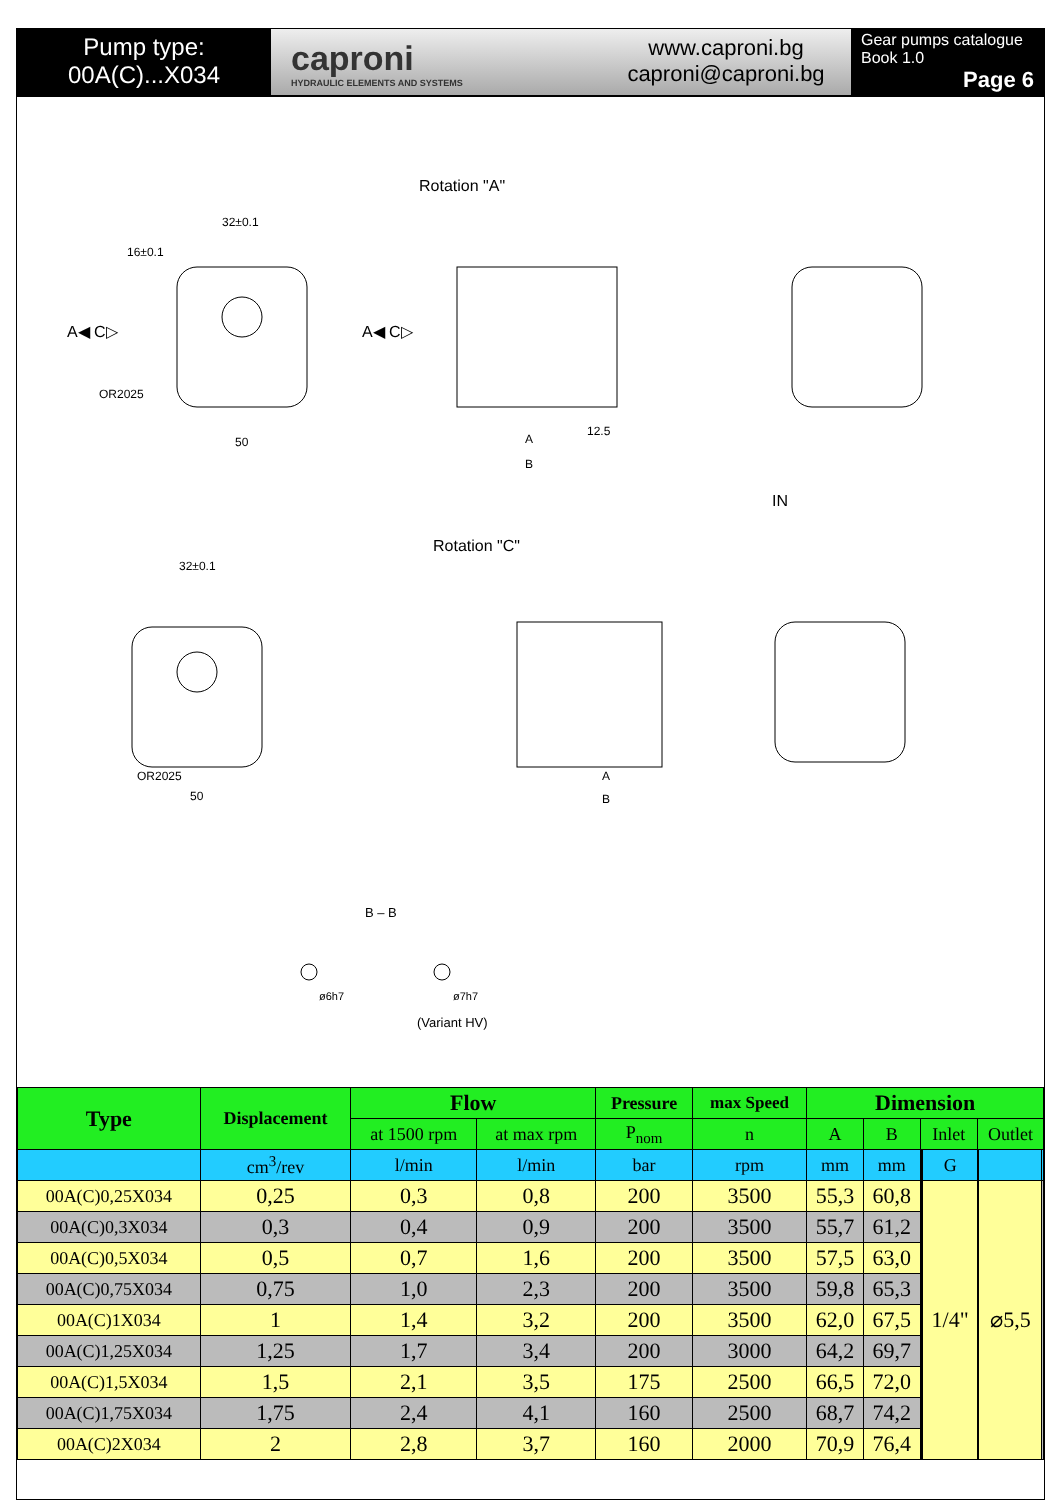Pump type:
00A(C)...X034
capronі
HYDRAULIC ELEMENTS AND SYSTEMS
www.caproni.bg
caproni@caproni.bg
Gear pumps catalogue
Book 1.0
Page 6
Rotation "A"
Rotation "C"
32±0.1
16±0.1
OR2025
50
A◀ C▷ A◀ C▷
A
B
12.5
IN
32±0.1
OR2025
50
A
B
B – B
ø6h7 ø7h7
(Variant HV)
| Type | Displacement | Flow | | Pressure | max Speed | Dimension | | | | | | | |
| --- | --- | --- | --- | --- | --- | --- | --- | --- | --- | --- | --- | --- | --- |
| | | at 1500 rpm | at max rpm | P<sub>nom</sub> | n | A | B | Inlet | | | Outlet | | |
| | cm<sup>3</sup>/rev | l/min | l/min | bar | rpm | mm | mm | | | G | | | |
| 00A(C)0,25X034 | 0,25 | 0,3 | 0,8 | 200 | 3500 | 55,3 | 60,8 | | | 1/4" | | ⌀5,5 | |
| 00A(C)0,3X034 | 0,3 | 0,4 | 0,9 | 200 | 3500 | 55,7 | 61,2 | | | | | | |
| 00A(C)0,5X034 | 0,5 | 0,7 | 1,6 | 200 | 3500 | 57,5 | 63,0 | | | | | | |
| 00A(C)0,75X034 | 0,75 | 1,0 | 2,3 | 200 | 3500 | 59,8 | 65,3 | | | | | | |
| 00A(C)1X034 | 1 | 1,4 | 3,2 | 200 | 3500 | 62,0 | 67,5 | | | | | | |
| 00A(C)1,25X034 | 1,25 | 1,7 | 3,4 | 200 | 3000 | 64,2 | 69,7 | | | | | | |
| 00A(C)1,5X034 | 1,5 | 2,1 | 3,5 | 175 | 2500 | 66,5 | 72,0 | | | | | | |
| 00A(C)1,75X034 | 1,75 | 2,4 | 4,1 | 160 | 2500 | 68,7 | 74,2 | | | | | | |
| 00A(C)2X034 | 2 | 2,8 | 3,7 | 160 | 2000 | 70,9 | 76,4 | | | | | | |